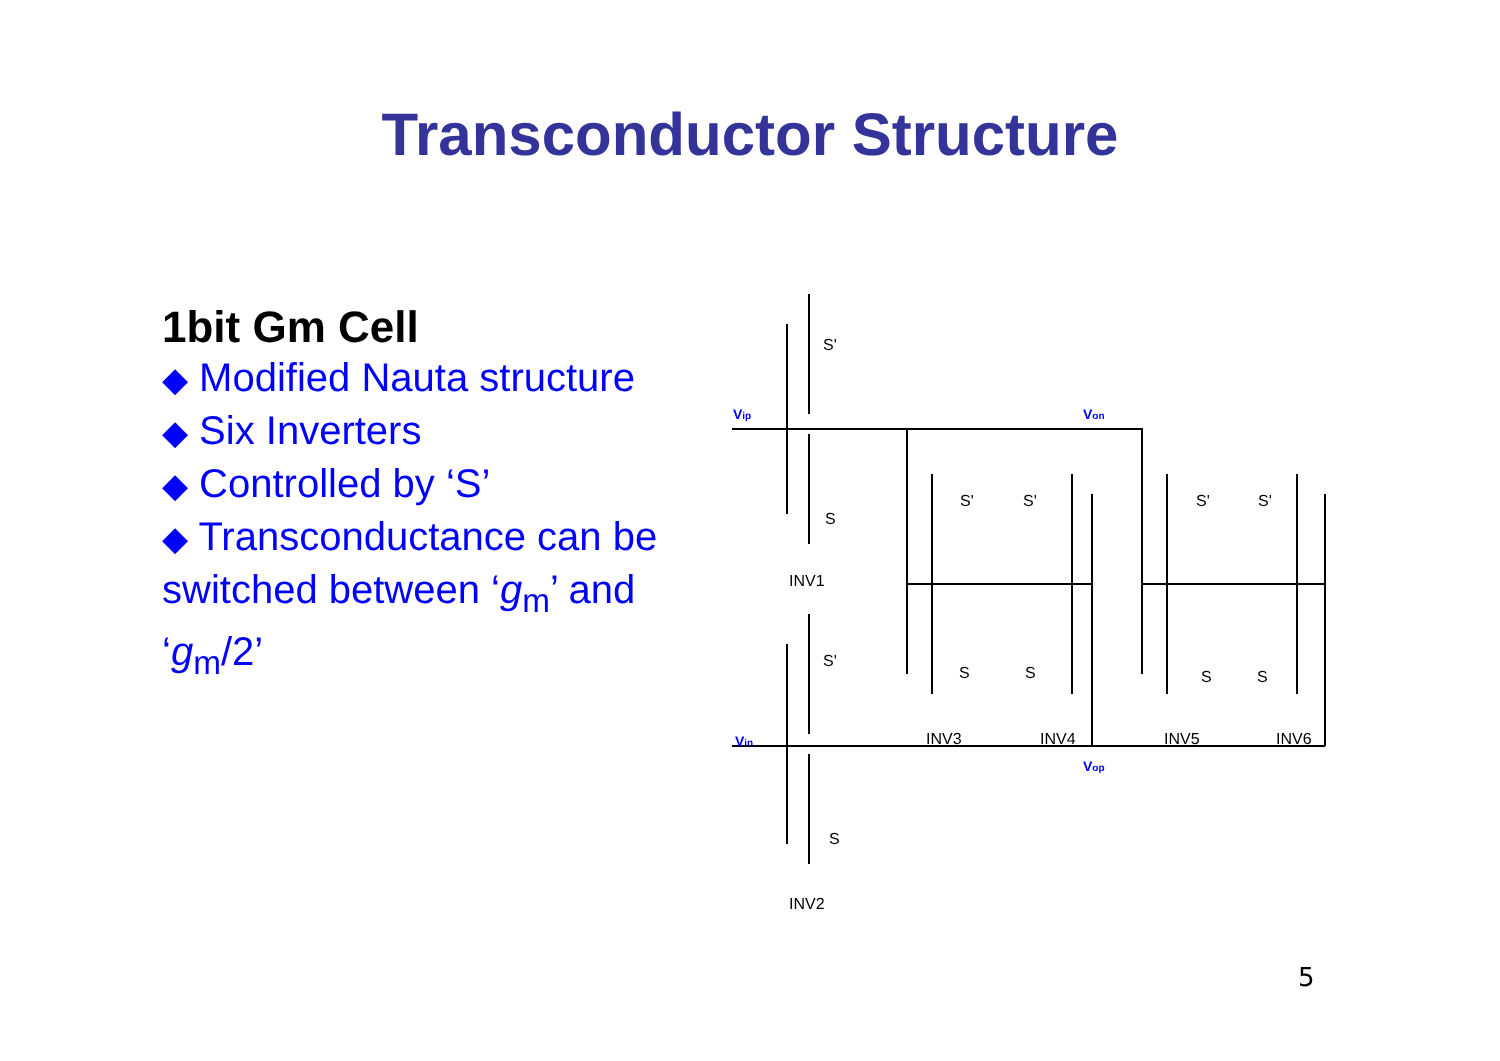Transconductor Structure
1bit Gm Cell
◆ Modified Nauta structure
◆ Six Inverters
◆ Controlled by ‘S’
◆ Transconductance can be switched between ‘g<sub>m</sub>’ and ‘g<sub>m</sub>/2’
Vip
Von
Vin
Vop
S'
S
S'
S
INV1
INV2
S'
S'
S'
S'
S
S
S
S
INV3
INV4
INV5
INV6
5